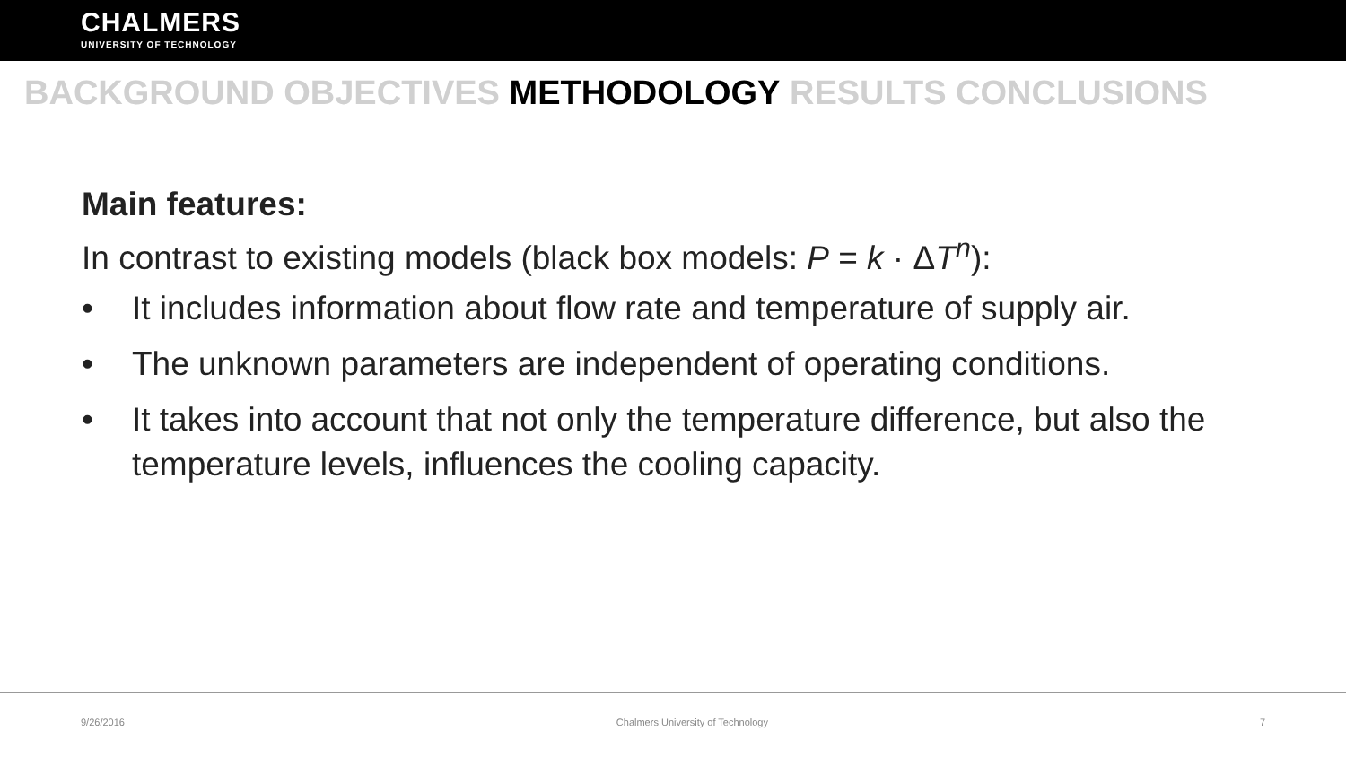CHALMERS
UNIVERSITY OF TECHNOLOGY
BACKGROUND OBJECTIVES METHODOLOGY RESULTS CONCLUSIONS
Main features:
In contrast to existing models (black box models: P = k · ΔT<sup>n</sup>):
• It includes information about flow rate and temperature of supply air.
• The unknown parameters are independent of operating conditions.
• It takes into account that not only the temperature difference, but also the temperature levels, influences the cooling capacity.
9/26/2016 Chalmers University of Technology 7